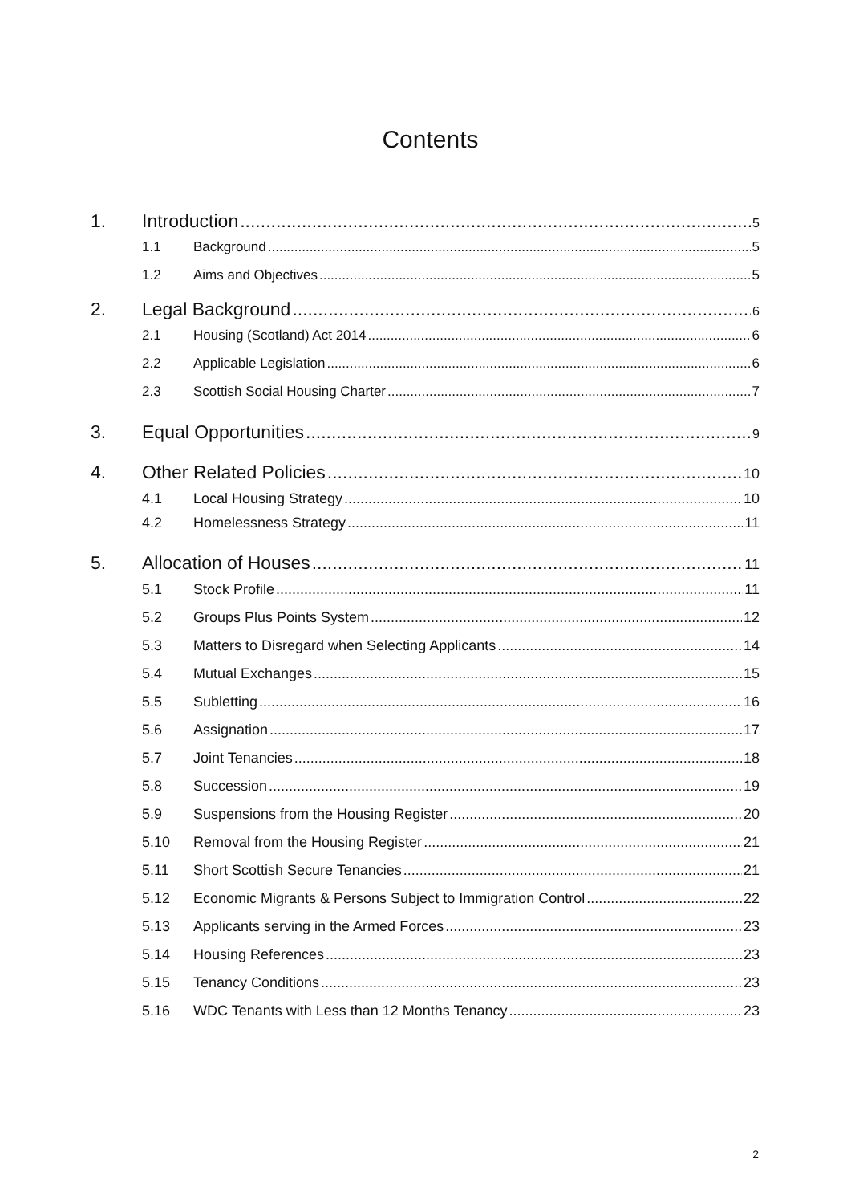Contents
1. Introduction 5
1.1 Background 5
1.2 Aims and Objectives 5
2. Legal Background 6
2.1 Housing (Scotland) Act 2014 6
2.2 Applicable Legislation 6
2.3 Scottish Social Housing Charter 7
3. Equal Opportunities 9
4. Other Related Policies 10
4.1 Local Housing Strategy 10
4.2 Homelessness Strategy 11
5. Allocation of Houses 11
5.1 Stock Profile 11
5.2 Groups Plus Points System 12
5.3 Matters to Disregard when Selecting Applicants 14
5.4 Mutual Exchanges 15
5.5 Subletting 16
5.6 Assignation 17
5.7 Joint Tenancies 18
5.8 Succession 19
5.9 Suspensions from the Housing Register 20
5.10 Removal from the Housing Register 21
5.11 Short Scottish Secure Tenancies 21
5.12 Economic Migrants & Persons Subject to Immigration Control 22
5.13 Applicants serving in the Armed Forces 23
5.14 Housing References 23
5.15 Tenancy Conditions 23
5.16 WDC Tenants with Less than 12 Months Tenancy 23
2